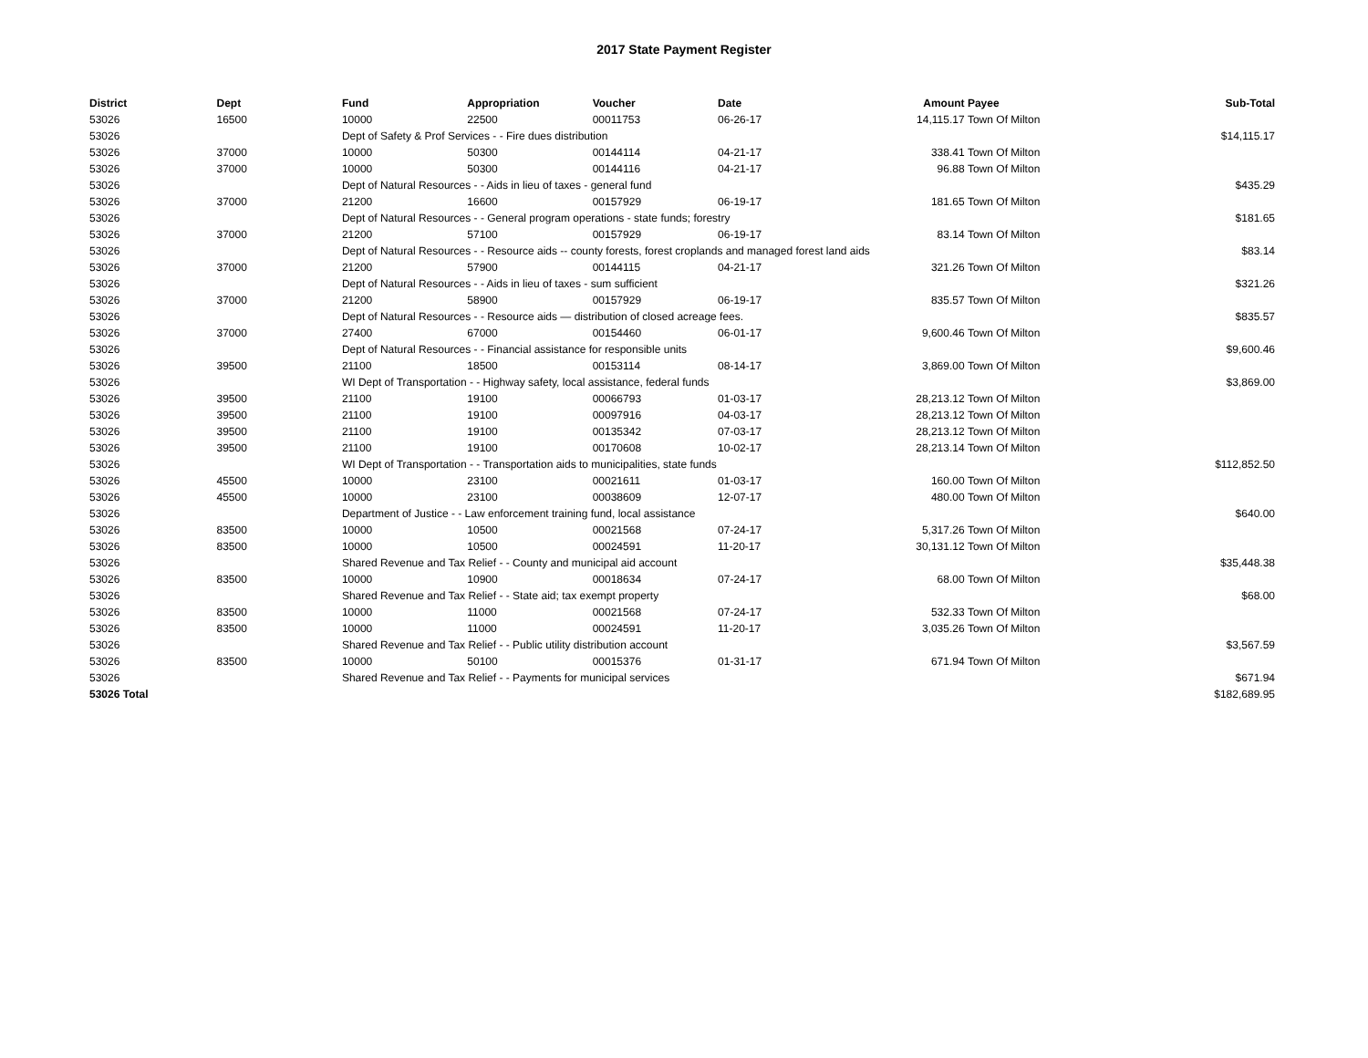2017 State Payment Register
| District | Dept | Fund | Appropriation | Voucher | Date | Amount | Payee | Sub-Total |
| --- | --- | --- | --- | --- | --- | --- | --- | --- |
| 53026 | 16500 | 10000 | 22500 | 00011753 | 06-26-17 | 14,115.17 | Town Of Milton | |
| 53026 | | Dept of Safety & Prof Services - - Fire dues distribution | | | | | | $14,115.17 |
| 53026 | 37000 | 10000 | 50300 | 00144114 | 04-21-17 | 338.41 | Town Of Milton | |
| 53026 | 37000 | 10000 | 50300 | 00144116 | 04-21-17 | 96.88 | Town Of Milton | |
| 53026 | | Dept of Natural Resources - - Aids in lieu of taxes - general fund | | | | | | $435.29 |
| 53026 | 37000 | 21200 | 16600 | 00157929 | 06-19-17 | 181.65 | Town Of Milton | |
| 53026 | | Dept of Natural Resources - - General program operations - state funds; forestry | | | | | | $181.65 |
| 53026 | 37000 | 21200 | 57100 | 00157929 | 06-19-17 | 83.14 | Town Of Milton | |
| 53026 | | Dept of Natural Resources - - Resource aids -- county forests, forest croplands and managed forest land aids | | | | | | $83.14 |
| 53026 | 37000 | 21200 | 57900 | 00144115 | 04-21-17 | 321.26 | Town Of Milton | |
| 53026 | | Dept of Natural Resources - - Aids in lieu of taxes - sum sufficient | | | | | | $321.26 |
| 53026 | 37000 | 21200 | 58900 | 00157929 | 06-19-17 | 835.57 | Town Of Milton | |
| 53026 | | Dept of Natural Resources - - Resource aids — distribution of closed acreage fees. | | | | | | $835.57 |
| 53026 | 37000 | 27400 | 67000 | 00154460 | 06-01-17 | 9,600.46 | Town Of Milton | |
| 53026 | | Dept of Natural Resources - - Financial assistance for responsible units | | | | | | $9,600.46 |
| 53026 | 39500 | 21100 | 18500 | 00153114 | 08-14-17 | 3,869.00 | Town Of Milton | |
| 53026 | | WI Dept of Transportation - - Highway safety, local assistance, federal funds | | | | | | $3,869.00 |
| 53026 | 39500 | 21100 | 19100 | 00066793 | 01-03-17 | 28,213.12 | Town Of Milton | |
| 53026 | 39500 | 21100 | 19100 | 00097916 | 04-03-17 | 28,213.12 | Town Of Milton | |
| 53026 | 39500 | 21100 | 19100 | 00135342 | 07-03-17 | 28,213.12 | Town Of Milton | |
| 53026 | 39500 | 21100 | 19100 | 00170608 | 10-02-17 | 28,213.14 | Town Of Milton | |
| 53026 | | WI Dept of Transportation - - Transportation aids to municipalities, state funds | | | | | | $112,852.50 |
| 53026 | 45500 | 10000 | 23100 | 00021611 | 01-03-17 | 160.00 | Town Of Milton | |
| 53026 | 45500 | 10000 | 23100 | 00038609 | 12-07-17 | 480.00 | Town Of Milton | |
| 53026 | | Department of Justice - - Law enforcement training fund, local assistance | | | | | | $640.00 |
| 53026 | 83500 | 10000 | 10500 | 00021568 | 07-24-17 | 5,317.26 | Town Of Milton | |
| 53026 | 83500 | 10000 | 10500 | 00024591 | 11-20-17 | 30,131.12 | Town Of Milton | |
| 53026 | | Shared Revenue and Tax Relief - - County and municipal aid account | | | | | | $35,448.38 |
| 53026 | 83500 | 10000 | 10900 | 00018634 | 07-24-17 | 68.00 | Town Of Milton | |
| 53026 | | Shared Revenue and Tax Relief - - State aid; tax exempt property | | | | | | $68.00 |
| 53026 | 83500 | 10000 | 11000 | 00021568 | 07-24-17 | 532.33 | Town Of Milton | |
| 53026 | 83500 | 10000 | 11000 | 00024591 | 11-20-17 | 3,035.26 | Town Of Milton | |
| 53026 | | Shared Revenue and Tax Relief - - Public utility distribution account | | | | | | $3,567.59 |
| 53026 | 83500 | 10000 | 50100 | 00015376 | 01-31-17 | 671.94 | Town Of Milton | |
| 53026 | | Shared Revenue and Tax Relief - - Payments for municipal services | | | | | | $671.94 |
| 53026 Total | | | | | | | | $182,689.95 |